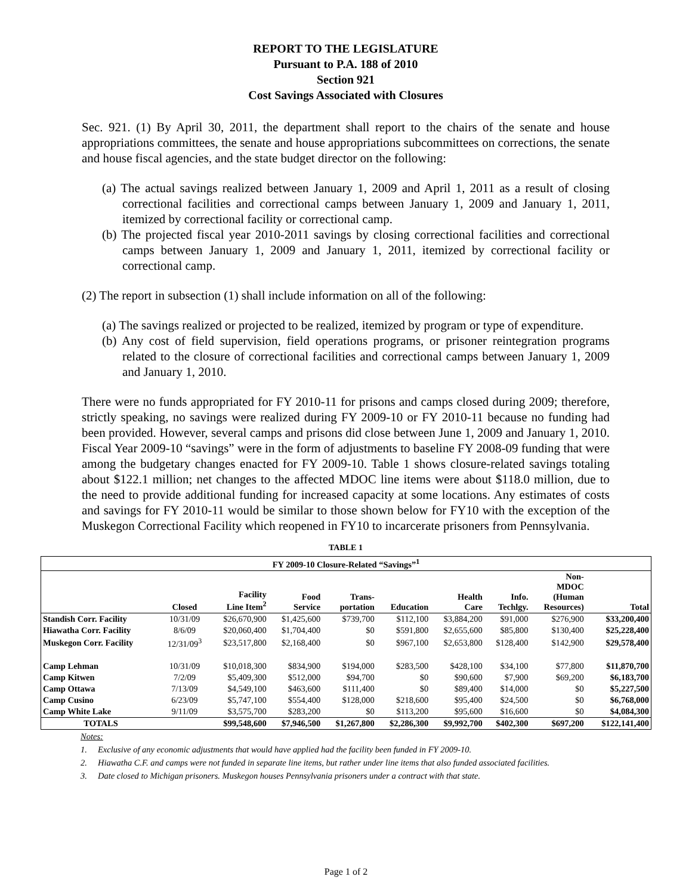REPORT TO THE LEGISLATURE
Pursuant to P.A. 188 of 2010
Section 921
Cost Savings Associated with Closures
Sec. 921. (1) By April 30, 2011, the department shall report to the chairs of the senate and house appropriations committees, the senate and house appropriations subcommittees on corrections, the senate and house fiscal agencies, and the state budget director on the following:
(a) The actual savings realized between January 1, 2009 and April 1, 2011 as a result of closing correctional facilities and correctional camps between January 1, 2009 and January 1, 2011, itemized by correctional facility or correctional camp.
(b) The projected fiscal year 2010-2011 savings by closing correctional facilities and correctional camps between January 1, 2009 and January 1, 2011, itemized by correctional facility or correctional camp.
(2) The report in subsection (1) shall include information on all of the following:
(a) The savings realized or projected to be realized, itemized by program or type of expenditure.
(b) Any cost of field supervision, field operations programs, or prisoner reintegration programs related to the closure of correctional facilities and correctional camps between January 1, 2009 and January 1, 2010.
There were no funds appropriated for FY 2010-11 for prisons and camps closed during 2009; therefore, strictly speaking, no savings were realized during FY 2009-10 or FY 2010-11 because no funding had been provided. However, several camps and prisons did close between June 1, 2009 and January 1, 2010. Fiscal Year 2009-10 “savings” were in the form of adjustments to baseline FY 2008-09 funding that were among the budgetary changes enacted for FY 2009-10. Table 1 shows closure-related savings totaling about $122.1 million; net changes to the affected MDOC line items were about $118.0 million, due to the need to provide additional funding for increased capacity at some locations. Any estimates of costs and savings for FY 2010-11 would be similar to those shown below for FY10 with the exception of the Muskegon Correctional Facility which reopened in FY10 to incarcerate prisoners from Pennsylvania.
TABLE 1
| FY 2009-10 Closure-Related “Savings”<sup>1</sup> | | | | | | | | | |
| --- | --- | --- | --- | --- | --- | --- | --- | --- | --- |
| | Closed | Facility Line Item<sup>2</sup> | Food Service | Trans- portation | Education | Health Care | Info. Techlgy. | Non- MDOC (Human Resources) | Total |
| Standish Corr. Facility | 10/31/09 | $26,670,900 | $1,425,600 | $739,700 | $112,100 | $3,884,200 | $91,000 | $276,900 | $33,200,400 |
| Hiawatha Corr. Facility | 8/6/09 | $20,060,400 | $1,704,400 | $0 | $591,800 | $2,655,600 | $85,800 | $130,400 | $25,228,400 |
| Muskegon Corr. Facility | 12/31/09<sup>3</sup> | $23,517,800 | $2,168,400 | $0 | $967,100 | $2,653,800 | $128,400 | $142,900 | $29,578,400 |
| Camp Lehman | 10/31/09 | $10,018,300 | $834,900 | $194,000 | $283,500 | $428,100 | $34,100 | $77,800 | $11,870,700 |
| Camp Kitwen | 7/2/09 | $5,409,300 | $512,000 | $94,700 | $0 | $90,600 | $7,900 | $69,200 | $6,183,700 |
| Camp Ottawa | 7/13/09 | $4,549,100 | $463,600 | $111,400 | $0 | $89,400 | $14,000 | $0 | $5,227,500 |
| Camp Cusino | 6/23/09 | $5,747,100 | $554,400 | $128,000 | $218,600 | $95,400 | $24,500 | $0 | $6,768,000 |
| Camp White Lake | 9/11/09 | $3,575,700 | $283,200 | $0 | $113,200 | $95,600 | $16,600 | $0 | $4,084,300 |
| TOTALS | | $99,548,600 | $7,946,500 | $1,267,800 | $2,286,300 | $9,992,700 | $402,300 | $697,200 | $122,141,400 |
Notes:
1. Exclusive of any economic adjustments that would have applied had the facility been funded in FY 2009-10.
2. Hiawatha C.F. and camps were not funded in separate line items, but rather under line items that also funded associated facilities.
3. Date closed to Michigan prisoners. Muskegon houses Pennsylvania prisoners under a contract with that state.
Page 1 of 2